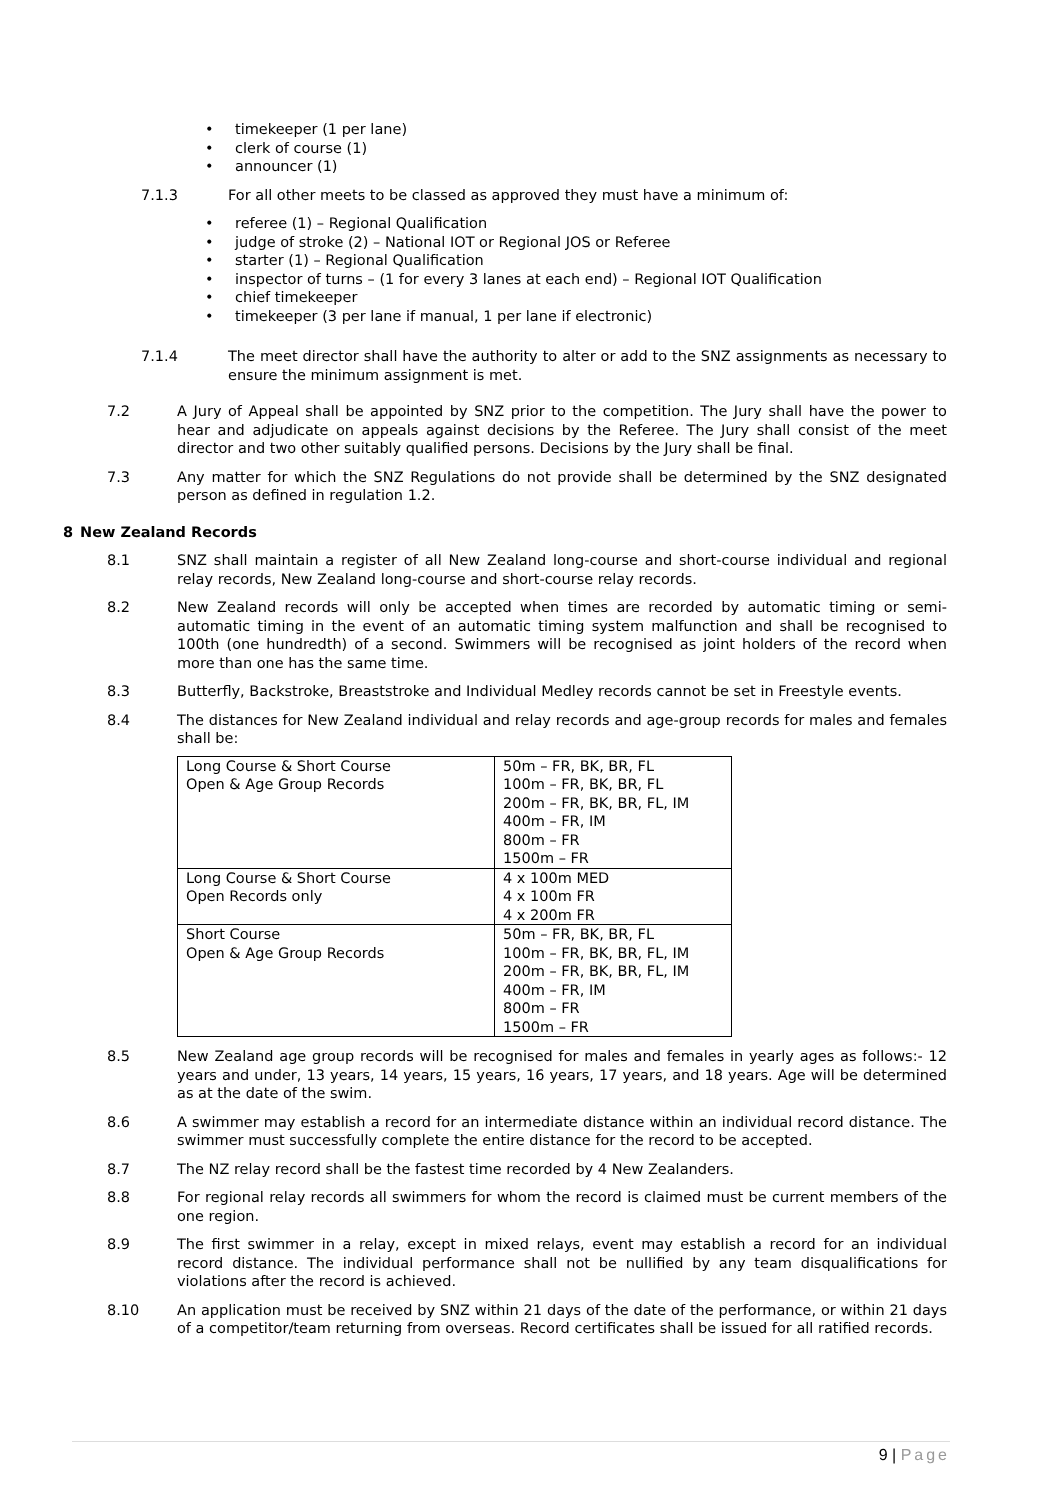• timekeeper (1 per lane)
• clerk of course (1)
• announcer (1)
7.1.3 For all other meets to be classed as approved they must have a minimum of:
• referee (1) – Regional Qualification
• judge of stroke (2) – National IOT or Regional JOS or Referee
• starter (1) – Regional Qualification
• inspector of turns – (1 for every 3 lanes at each end) – Regional IOT Qualification
• chief timekeeper
• timekeeper (3 per lane if manual, 1 per lane if electronic)
7.1.4 The meet director shall have the authority to alter or add to the SNZ assignments as necessary to ensure the minimum assignment is met.
7.2 A Jury of Appeal shall be appointed by SNZ prior to the competition. The Jury shall have the power to hear and adjudicate on appeals against decisions by the Referee. The Jury shall consist of the meet director and two other suitably qualified persons. Decisions by the Jury shall be final.
7.3 Any matter for which the SNZ Regulations do not provide shall be determined by the SNZ designated person as defined in regulation 1.2.
8 New Zealand Records
8.1 SNZ shall maintain a register of all New Zealand long-course and short-course individual and regional relay records, New Zealand long-course and short-course relay records.
8.2 New Zealand records will only be accepted when times are recorded by automatic timing or semi-automatic timing in the event of an automatic timing system malfunction and shall be recognised to 100th (one hundredth) of a second. Swimmers will be recognised as joint holders of the record when more than one has the same time.
8.3 Butterfly, Backstroke, Breaststroke and Individual Medley records cannot be set in Freestyle events.
8.4 The distances for New Zealand individual and relay records and age-group records for males and females shall be:
| Long Course & Short Course Open & Age Group Records | 50m – FR, BK, BR, FL 100m – FR, BK, BR, FL 200m – FR, BK, BR, FL, IM 400m – FR, IM 800m – FR 1500m – FR |
| Long Course & Short Course Open Records only | 4 x 100m MED 4 x 100m FR 4 x 200m FR |
| Short Course Open & Age Group Records | 50m – FR, BK, BR, FL 100m – FR, BK, BR, FL, IM 200m – FR, BK, BR, FL, IM 400m – FR, IM 800m – FR 1500m – FR |
8.5 New Zealand age group records will be recognised for males and females in yearly ages as follows:- 12 years and under, 13 years, 14 years, 15 years, 16 years, 17 years, and 18 years. Age will be determined as at the date of the swim.
8.6 A swimmer may establish a record for an intermediate distance within an individual record distance. The swimmer must successfully complete the entire distance for the record to be accepted.
8.7 The NZ relay record shall be the fastest time recorded by 4 New Zealanders.
8.8 For regional relay records all swimmers for whom the record is claimed must be current members of the one region.
8.9 The first swimmer in a relay, except in mixed relays, event may establish a record for an individual record distance. The individual performance shall not be nullified by any team disqualifications for violations after the record is achieved.
8.10 An application must be received by SNZ within 21 days of the date of the performance, or within 21 days of a competitor/team returning from overseas. Record certificates shall be issued for all ratified records.
9 | Page